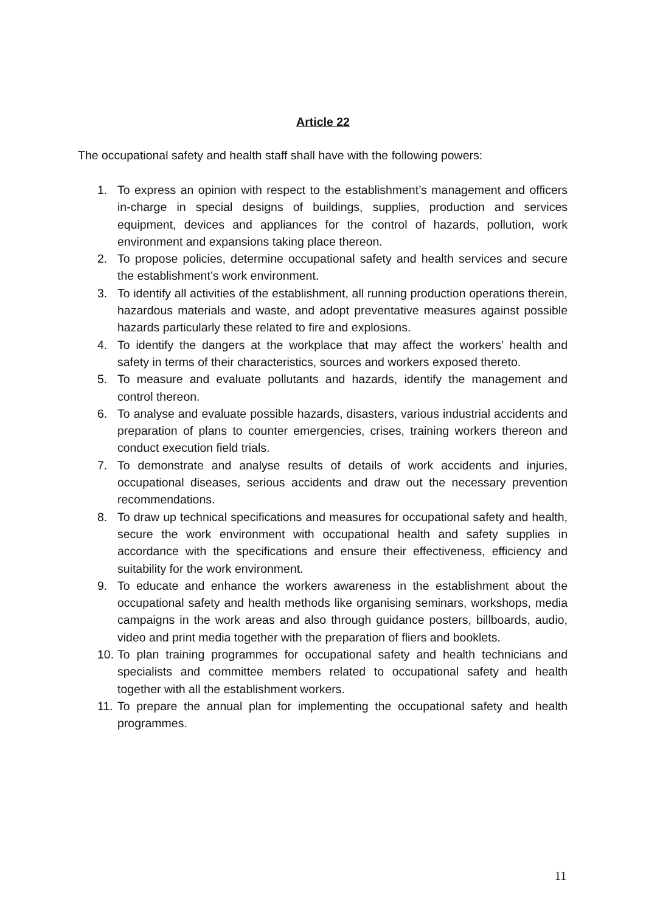Article 22
The occupational safety and health staff shall have with the following powers:
1. To express an opinion with respect to the establishment’s management and officers in-charge in special designs of buildings, supplies, production and services equipment, devices and appliances for the control of hazards, pollution, work environment and expansions taking place thereon.
2. To propose policies, determine occupational safety and health services and secure the establishment’s work environment.
3. To identify all activities of the establishment, all running production operations therein, hazardous materials and waste, and adopt preventative measures against possible hazards particularly these related to fire and explosions.
4. To identify the dangers at the workplace that may affect the workers’ health and safety in terms of their characteristics, sources and workers exposed thereto.
5. To measure and evaluate pollutants and hazards, identify the management and control thereon.
6. To analyse and evaluate possible hazards, disasters, various industrial accidents and preparation of plans to counter emergencies, crises, training workers thereon and conduct execution field trials.
7. To demonstrate and analyse results of details of work accidents and injuries, occupational diseases, serious accidents and draw out the necessary prevention recommendations.
8. To draw up technical specifications and measures for occupational safety and health, secure the work environment with occupational health and safety supplies in accordance with the specifications and ensure their effectiveness, efficiency and suitability for the work environment.
9. To educate and enhance the workers awareness in the establishment about the occupational safety and health methods like organising seminars, workshops, media campaigns in the work areas and also through guidance posters, billboards, audio, video and print media together with the preparation of fliers and booklets.
10. To plan training programmes for occupational safety and health technicians and specialists and committee members related to occupational safety and health together with all the establishment workers.
11. To prepare the annual plan for implementing the occupational safety and health programmes.
11